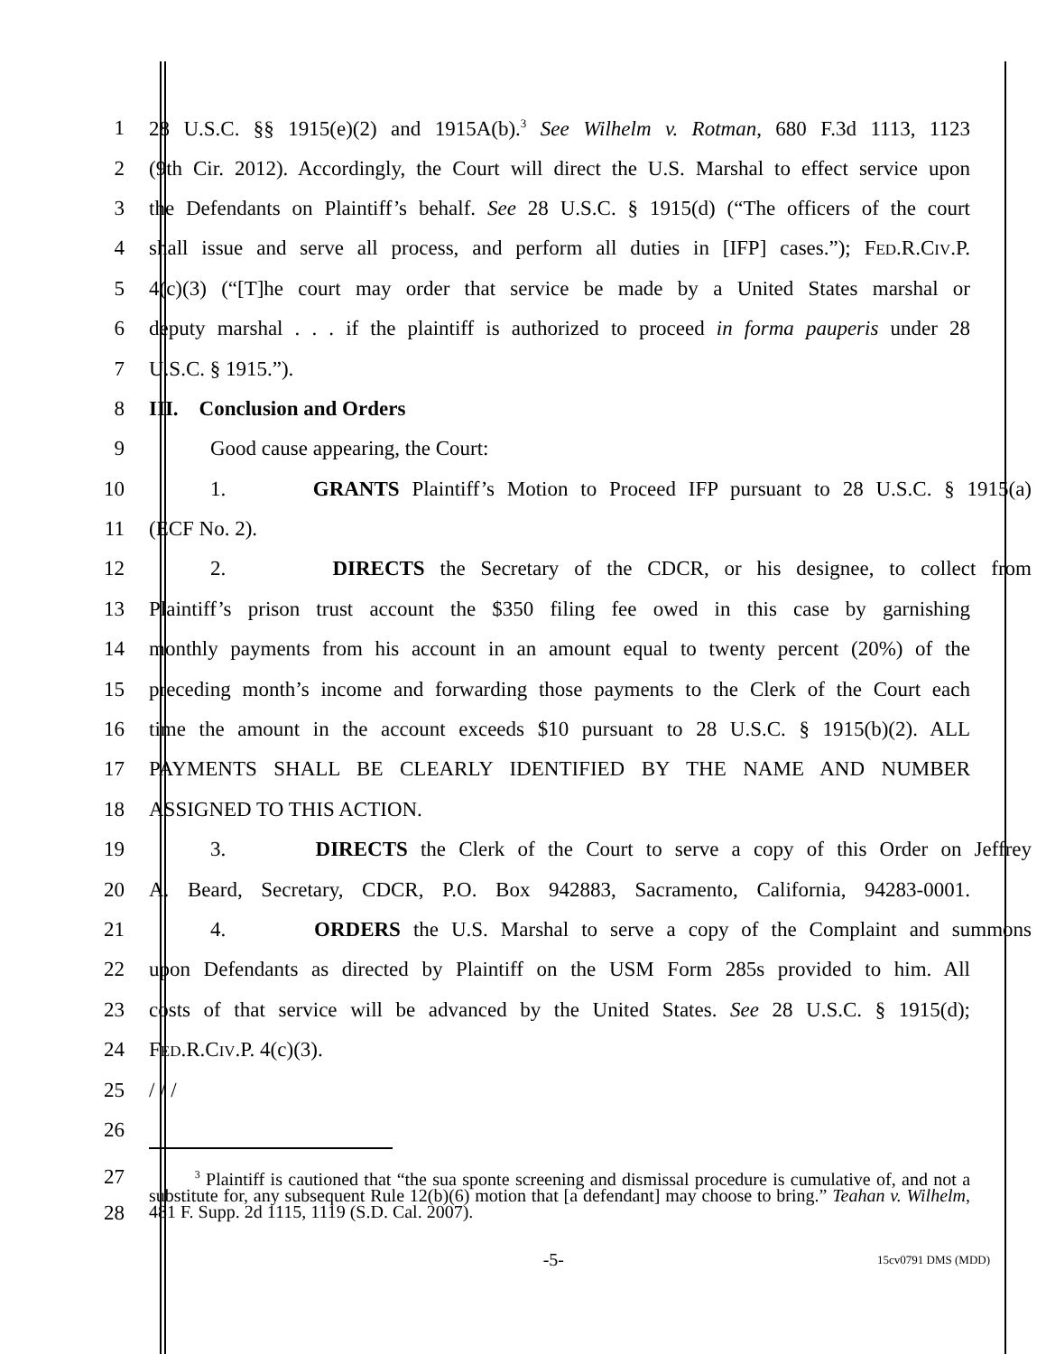1 28 U.S.C. §§ 1915(e)(2) and 1915A(b).<sup>3</sup> See Wilhelm v. Rotman, 680 F.3d 1113, 1123
2 (9th Cir. 2012). Accordingly, the Court will direct the U.S. Marshal to effect service upon
3 the Defendants on Plaintiff’s behalf. See 28 U.S.C. § 1915(d) (“The officers of the court
4 shall issue and serve all process, and perform all duties in [IFP] cases.”); FED.R.CIV.P.
5 4(c)(3) (“[T]he court may order that service be made by a United States marshal or
6 deputy marshal . . . if the plaintiff is authorized to proceed in forma pauperis under 28
7 U.S.C. § 1915.”).
8 III. Conclusion and Orders
9 Good cause appearing, the Court:
10 1. GRANTS Plaintiff’s Motion to Proceed IFP pursuant to 28 U.S.C. § 1915(a)
11 (ECF No. 2).
12 2. DIRECTS the Secretary of the CDCR, or his designee, to collect from
13 Plaintiff’s prison trust account the $350 filing fee owed in this case by garnishing
14 monthly payments from his account in an amount equal to twenty percent (20%) of the
15 preceding month’s income and forwarding those payments to the Clerk of the Court each
16 time the amount in the account exceeds $10 pursuant to 28 U.S.C. § 1915(b)(2). ALL
17 PAYMENTS SHALL BE CLEARLY IDENTIFIED BY THE NAME AND NUMBER
18 ASSIGNED TO THIS ACTION.
19 3. DIRECTS the Clerk of the Court to serve a copy of this Order on Jeffrey
20 A. Beard, Secretary, CDCR, P.O. Box 942883, Sacramento, California, 94283-0001.
21 4. ORDERS the U.S. Marshal to serve a copy of the Complaint and summons
22 upon Defendants as directed by Plaintiff on the USM Form 285s provided to him. All
23 costs of that service will be advanced by the United States. See 28 U.S.C. § 1915(d);
24 FED.R.CIV.P. 4(c)(3).
25 / / /
26
27
28
<sup>3</sup> Plaintiff is cautioned that “the sua sponte screening and dismissal procedure is cumulative of, and not a substitute for, any subsequent Rule 12(b)(6) motion that [a defendant] may choose to bring.” Teahan v. Wilhelm, 481 F. Supp. 2d 1115, 1119 (S.D. Cal. 2007).
-5-
15cv0791 DMS (MDD)